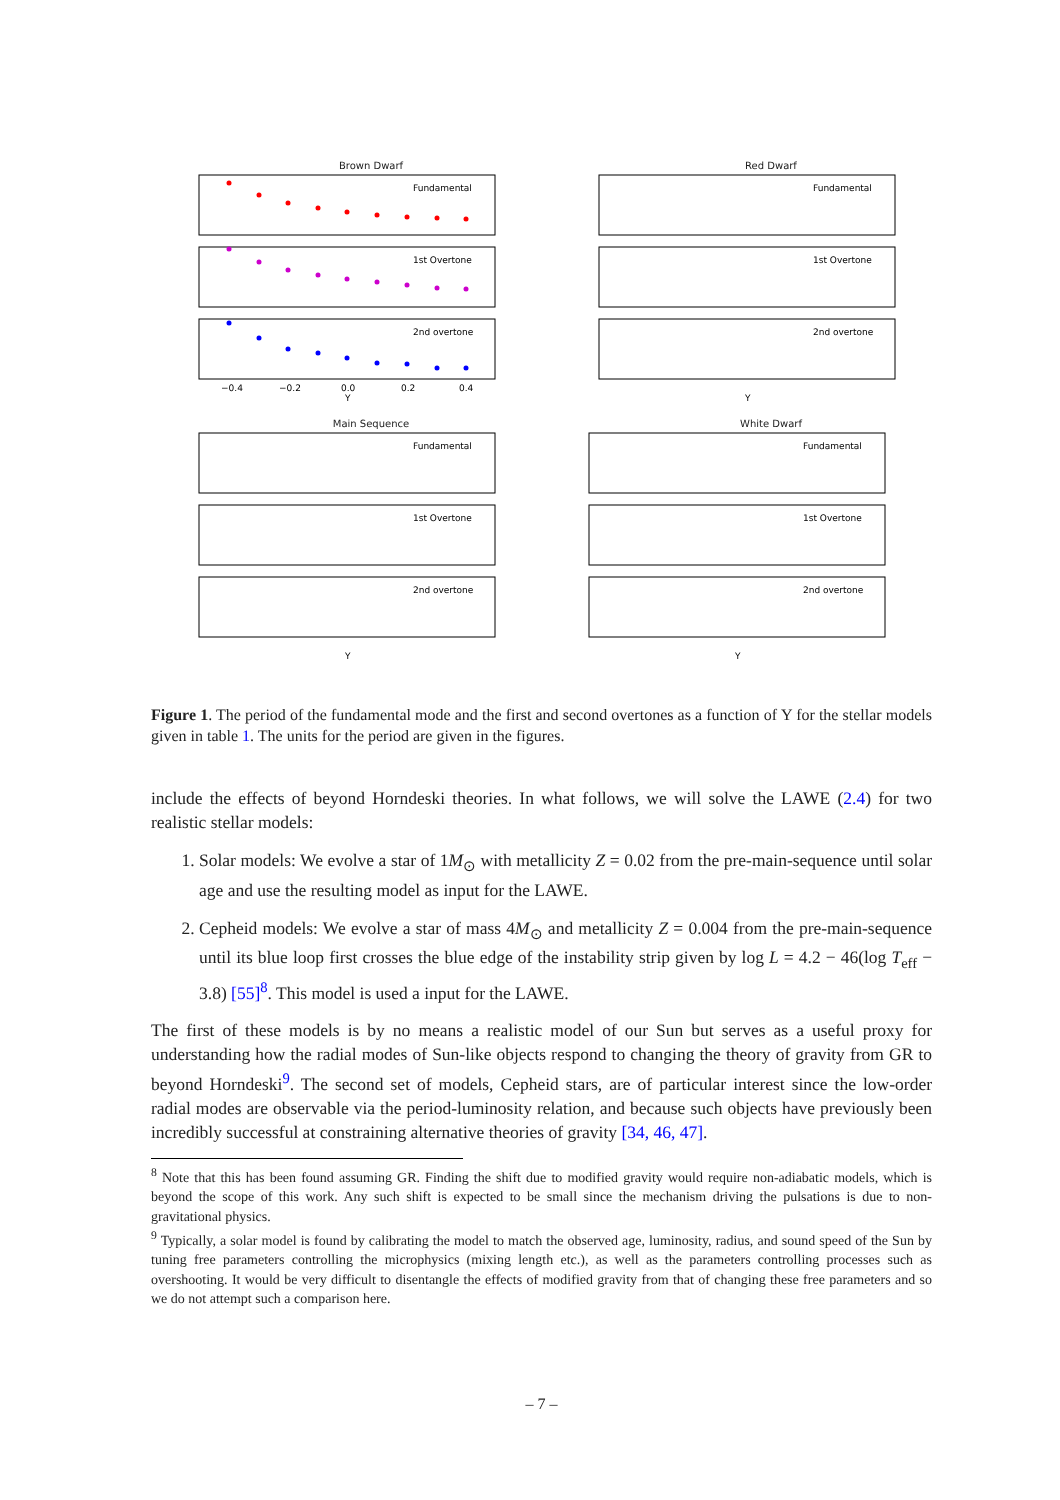Brown Dwarf
Fundamental
1st Overtone
2nd overtone
−0.4
−0.2
0.0
0.2
0.4
Υ
Red Dwarf
Fundamental
1st Overtone
2nd overtone
Υ
Main Sequence
Fundamental
1st Overtone
2nd overtone
Υ
White Dwarf
Fundamental
1st Overtone
2nd overtone
Υ
Figure 1. The period of the fundamental mode and the first and second overtones as a function of Υ for the stellar models given in table 1. The units for the period are given in the figures.
include the effects of beyond Horndeski theories. In what follows, we will solve the LAWE (2.4) for two realistic stellar models:
1. Solar models: We evolve a star of 1M<sub>⊙</sub> with metallicity Z = 0.02 from the pre-main-sequence until solar age and use the resulting model as input for the LAWE.
2. Cepheid models: We evolve a star of mass 4M<sub>⊙</sub> and metallicity Z = 0.004 from the pre-main-sequence until its blue loop first crosses the blue edge of the instability strip given by log L = 4.2 − 46(log T<sub>eff</sub> − 3.8) [55]<sup>8</sup>. This model is used a input for the LAWE.
The first of these models is by no means a realistic model of our Sun but serves as a useful proxy for understanding how the radial modes of Sun-like objects respond to changing the theory of gravity from GR to beyond Horndeski<sup>9</sup>. The second set of models, Cepheid stars, are of particular interest since the low-order radial modes are observable via the period-luminosity relation, and because such objects have previously been incredibly successful at constraining alternative theories of gravity [34, 46, 47].
<sup>8</sup> Note that this has been found assuming GR. Finding the shift due to modified gravity would require non-adiabatic models, which is beyond the scope of this work. Any such shift is expected to be small since the mechanism driving the pulsations is due to non-gravitational physics.
<sup>9</sup> Typically, a solar model is found by calibrating the model to match the observed age, luminosity, radius, and sound speed of the Sun by tuning free parameters controlling the microphysics (mixing length etc.), as well as the parameters controlling processes such as overshooting. It would be very difficult to disentangle the effects of modified gravity from that of changing these free parameters and so we do not attempt such a comparison here.
– 7 –